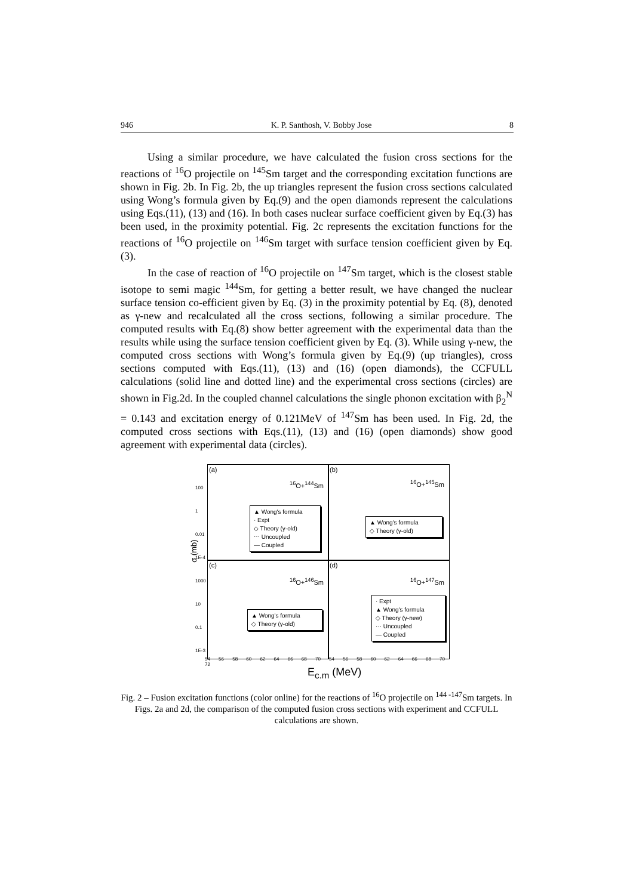946 K. P. Santhosh, V. Bobby Jose 8
Using a similar procedure, we have calculated the fusion cross sections for the reactions of <sup>16</sup>O projectile on <sup>145</sup>Sm target and the corresponding excitation functions are shown in Fig. 2b. In Fig. 2b, the up triangles represent the fusion cross sections calculated using Wong’s formula given by Eq.(9) and the open diamonds represent the calculations using Eqs.(11), (13) and (16). In both cases nuclear surface coefficient given by Eq.(3) has been used, in the proximity potential. Fig. 2c represents the excitation functions for the reactions of <sup>16</sup>O projectile on <sup>146</sup>Sm target with surface tension coefficient given by Eq. (3).
In the case of reaction of <sup>16</sup>O projectile on <sup>147</sup>Sm target, which is the closest stable isotope to semi magic <sup>144</sup>Sm, for getting a better result, we have changed the nuclear surface tension co-efficient given by Eq. (3) in the proximity potential by Eq. (8), denoted as γ-new and recalculated all the cross sections, following a similar procedure. The computed results with Eq.(8) show better agreement with the experimental data than the results while using the surface tension coefficient given by Eq. (3). While using γ-new, the computed cross sections with Wong’s formula given by Eq.(9) (up triangles), cross sections computed with Eqs.(11), (13) and (16) (open diamonds), the CCFULL calculations (solid line and dotted line) and the experimental cross sections (circles) are shown in Fig.2d. In the coupled channel calculations the single phonon excitation with β<sub>2</sub><sup>N</sup> = 0.143 and excitation energy of 0.121MeV of <sup>147</sup>Sm has been used. In Fig. 2d, the computed cross sections with Eqs.(11), (13) and (16) (open diamonds) show good agreement with experimental data (circles).
(a)
<sup>16</sup>O+<sup>144</sup>Sm
▲ Wong's formula
· Expt
◇ Theory (γ-old)
⋯ Uncoupled
— Coupled
(b)
<sup>16</sup>O+<sup>145</sup>Sm
▲ Wong's formula
◇ Theory (γ-old)
(c)
<sup>16</sup>O+<sup>146</sup>Sm
▲ Wong's formula
◇ Theory (γ-old)
(d)
<sup>16</sup>O+<sup>147</sup>Sm
· Expt
▲ Wong's formula
◇ Theory (γ-new)
⋯ Uncoupled
— Coupled
100
1
0.01
1E-4
1000
10
0.1
1E-3
σ (mb)
54 56 58 60 62 64 66 68 70 54 56 58 60 62 64 66 68 70 72
E<sub>c.m</sub> (MeV)
Fig. 2 – Fusion excitation functions (color online) for the reactions of <sup>16</sup>O projectile on <sup>144 -147</sup>Sm targets. In Figs. 2a and 2d, the comparison of the computed fusion cross sections with experiment and CCFULL calculations are shown.